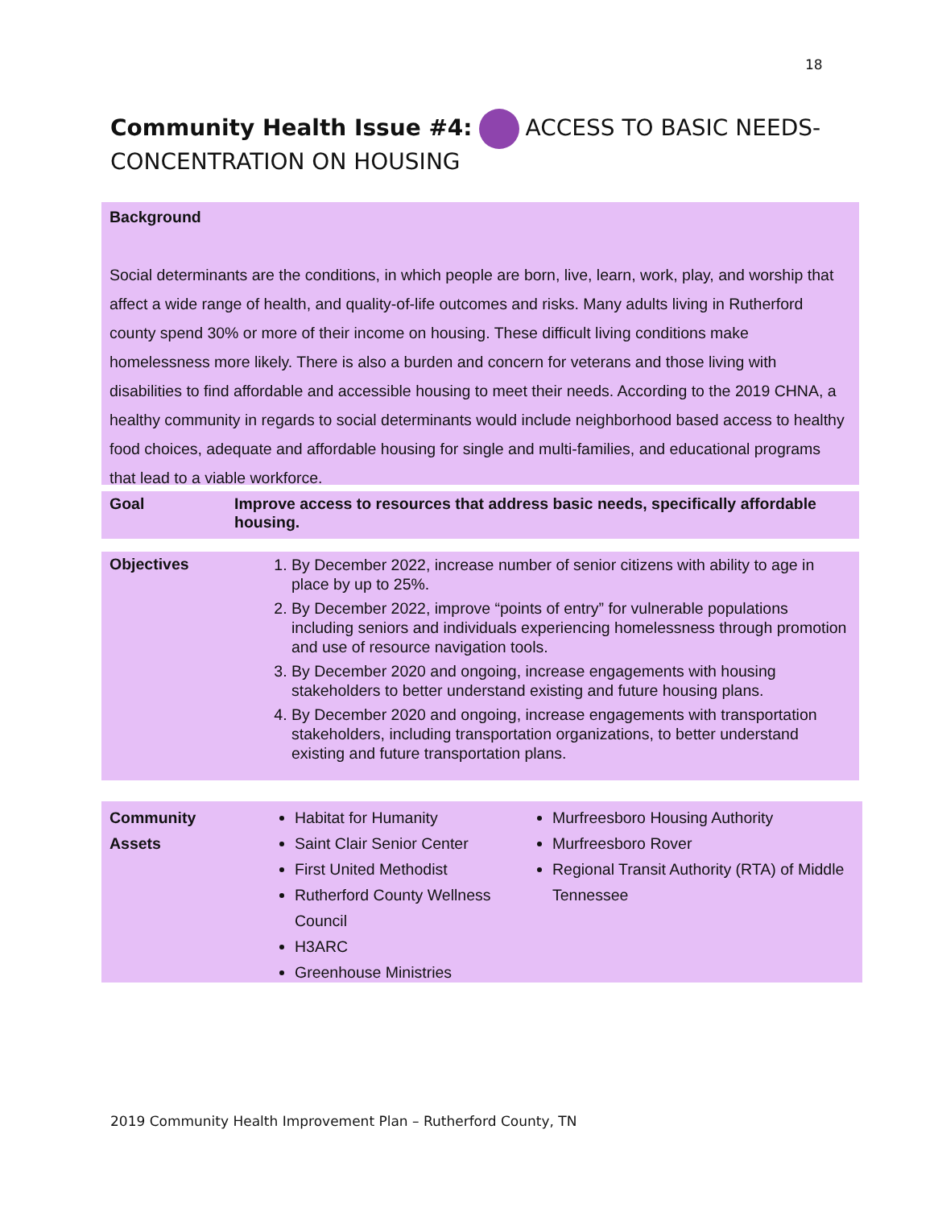18
Community Health Issue #4: ACCESS TO BASIC NEEDS- CONCENTRATION ON HOUSING
Background
Social determinants are the conditions, in which people are born, live, learn, work, play, and worship that affect a wide range of health, and quality-of-life outcomes and risks. Many adults living in Rutherford county spend 30% or more of their income on housing. These difficult living conditions make homelessness more likely. There is also a burden and concern for veterans and those living with disabilities to find affordable and accessible housing to meet their needs. According to the 2019 CHNA, a healthy community in regards to social determinants would include neighborhood based access to healthy food choices, adequate and affordable housing for single and multi-families, and educational programs that lead to a viable workforce.
| Goal | Improve access to resources that address basic needs, specifically affordable housing. |
| Objectives | 1. By December 2022, increase number of senior citizens with ability to age in place by up to 25%. 2. By December 2022, improve “points of entry” for vulnerable populations including seniors and individuals experiencing homelessness through promotion and use of resource navigation tools. 3. By December 2020 and ongoing, increase engagements with housing stakeholders to better understand existing and future housing plans. 4. By December 2020 and ongoing, increase engagements with transportation stakeholders, including transportation organizations, to better understand existing and future transportation plans. |
| Community Assets | Habitat for Humanity Saint Clair Senior Center First United Methodist Rutherford County Wellness Council H3ARC Greenhouse Ministries | Murfreesboro Housing Authority Murfreesboro Rover Regional Transit Authority (RTA) of Middle Tennessee |
2019 Community Health Improvement Plan – Rutherford County, TN